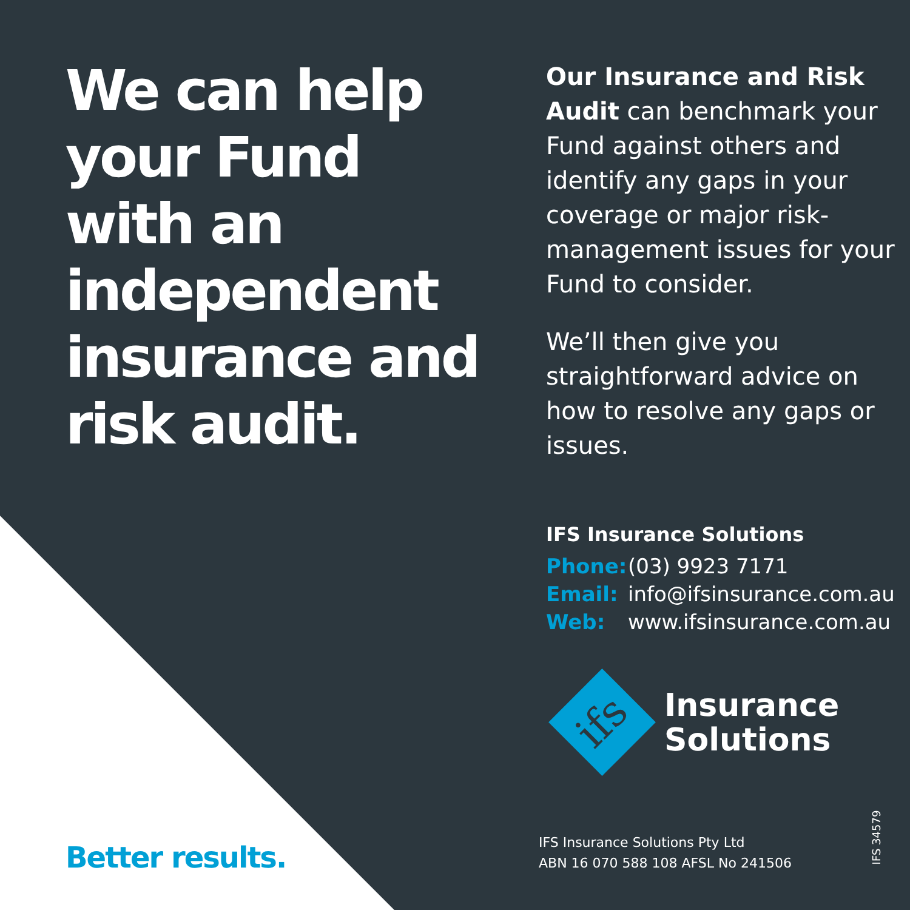We can help your Fund with an independent insurance and risk audit.
Our Insurance and Risk Audit can benchmark your Fund against others and identify any gaps in your coverage or major risk-management issues for your Fund to consider.
We’ll then give you straightforward advice on how to resolve any gaps or issues.
IFS Insurance Solutions
Phone: (03) 9923 7171
Email: info@ifsinsurance.com.au
Web: www.ifsinsurance.com.au
ifs
Insurance
Solutions
Better results.
IFS Insurance Solutions Pty Ltd
ABN 16 070 588 108 AFSL No 241506
IFS 34579